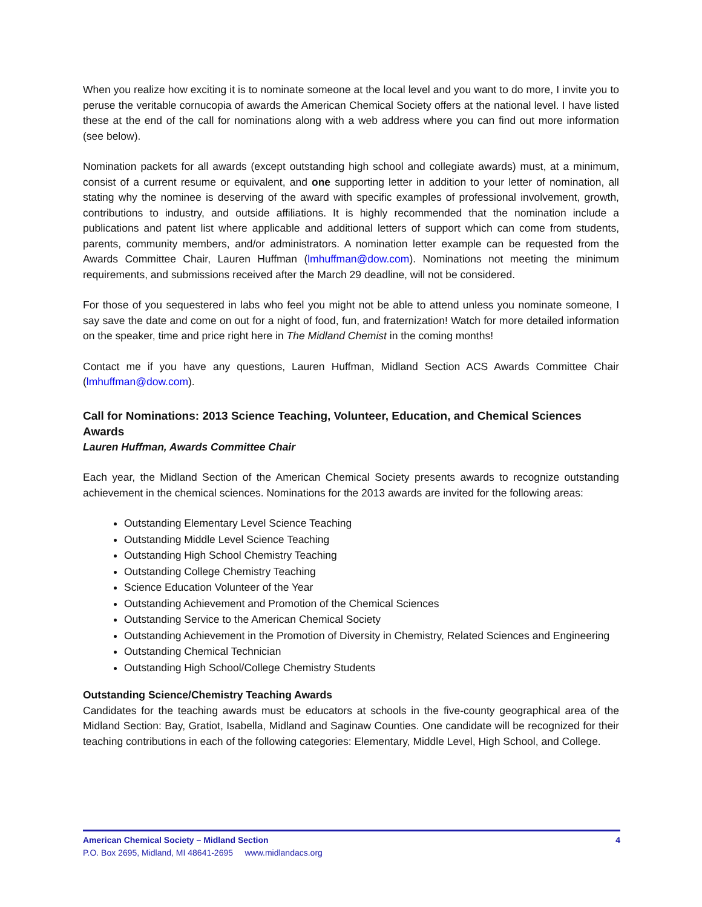When you realize how exciting it is to nominate someone at the local level and you want to do more, I invite you to peruse the veritable cornucopia of awards the American Chemical Society offers at the national level. I have listed these at the end of the call for nominations along with a web address where you can find out more information (see below).
Nomination packets for all awards (except outstanding high school and collegiate awards) must, at a minimum, consist of a current resume or equivalent, and one supporting letter in addition to your letter of nomination, all stating why the nominee is deserving of the award with specific examples of professional involvement, growth, contributions to industry, and outside affiliations. It is highly recommended that the nomination include a publications and patent list where applicable and additional letters of support which can come from students, parents, community members, and/or administrators. A nomination letter example can be requested from the Awards Committee Chair, Lauren Huffman (lmhuffman@dow.com). Nominations not meeting the minimum requirements, and submissions received after the March 29 deadline, will not be considered.
For those of you sequestered in labs who feel you might not be able to attend unless you nominate someone, I say save the date and come on out for a night of food, fun, and fraternization! Watch for more detailed information on the speaker, time and price right here in The Midland Chemist in the coming months!
Contact me if you have any questions, Lauren Huffman, Midland Section ACS Awards Committee Chair (lmhuffman@dow.com).
Call for Nominations: 2013 Science Teaching, Volunteer, Education, and Chemical Sciences Awards
Lauren Huffman, Awards Committee Chair
Each year, the Midland Section of the American Chemical Society presents awards to recognize outstanding achievement in the chemical sciences. Nominations for the 2013 awards are invited for the following areas:
Outstanding Elementary Level Science Teaching
Outstanding Middle Level Science Teaching
Outstanding High School Chemistry Teaching
Outstanding College Chemistry Teaching
Science Education Volunteer of the Year
Outstanding Achievement and Promotion of the Chemical Sciences
Outstanding Service to the American Chemical Society
Outstanding Achievement in the Promotion of Diversity in Chemistry, Related Sciences and Engineering
Outstanding Chemical Technician
Outstanding High School/College Chemistry Students
Outstanding Science/Chemistry Teaching Awards
Candidates for the teaching awards must be educators at schools in the five-county geographical area of the Midland Section: Bay, Gratiot, Isabella, Midland and Saginaw Counties. One candidate will be recognized for their teaching contributions in each of the following categories: Elementary, Middle Level, High School, and College.
American Chemical Society – Midland Section 4
P.O. Box 2695, Midland, MI 48641-2695 www.midlandacs.org